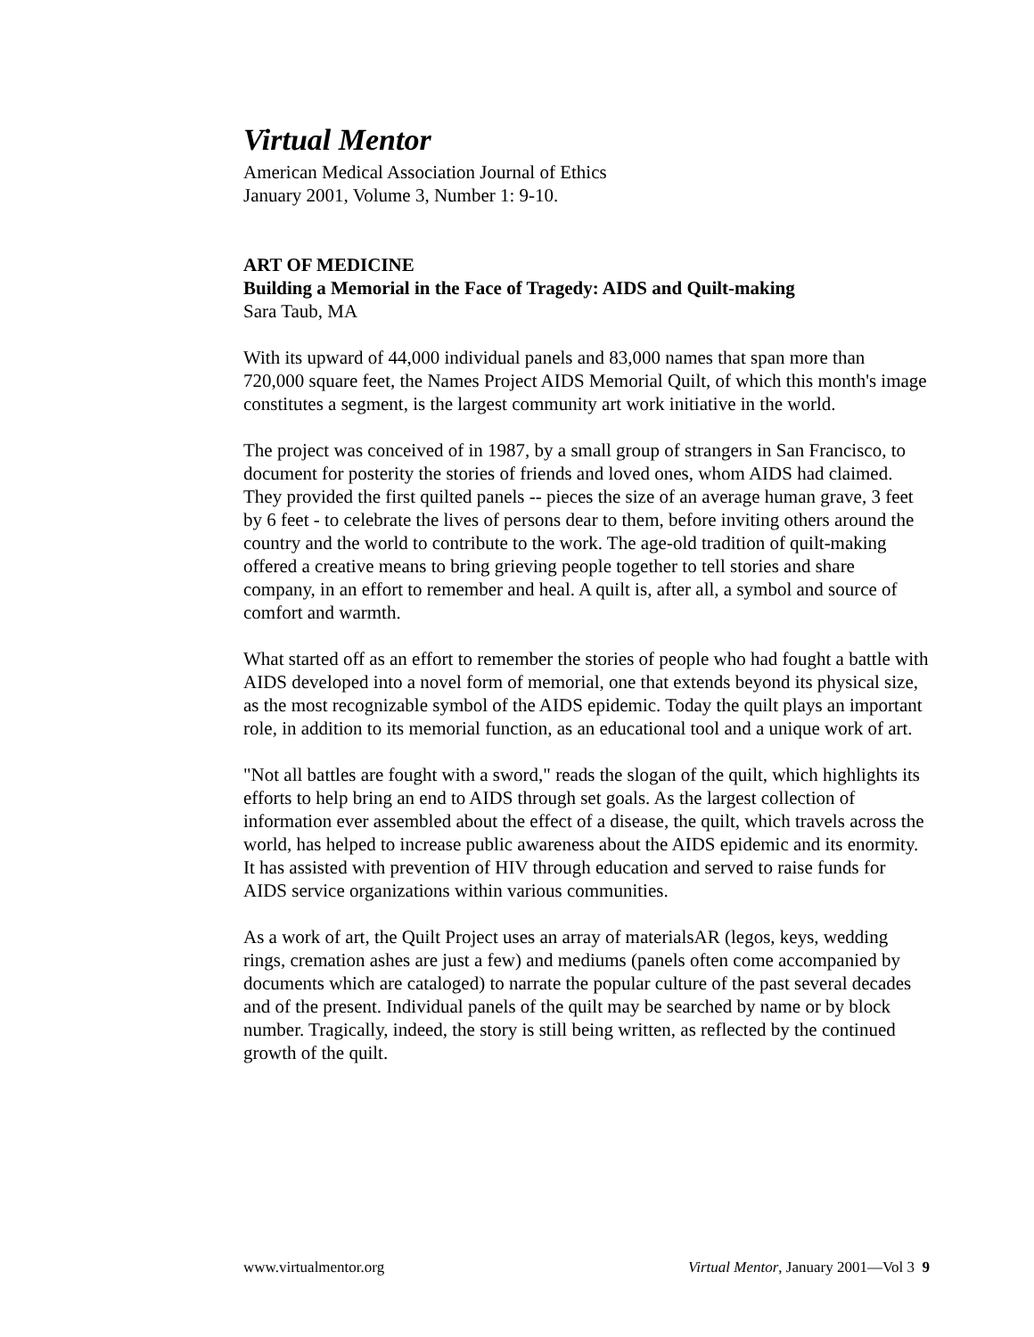Virtual Mentor
American Medical Association Journal of Ethics
January 2001, Volume 3, Number 1: 9-10.
ART OF MEDICINE
Building a Memorial in the Face of Tragedy: AIDS and Quilt-making
Sara Taub, MA
With its upward of 44,000 individual panels and 83,000 names that span more than 720,000 square feet, the Names Project AIDS Memorial Quilt, of which this month's image constitutes a segment, is the largest community art work initiative in the world.
The project was conceived of in 1987, by a small group of strangers in San Francisco, to document for posterity the stories of friends and loved ones, whom AIDS had claimed. They provided the first quilted panels -- pieces the size of an average human grave, 3 feet by 6 feet - to celebrate the lives of persons dear to them, before inviting others around the country and the world to contribute to the work. The age-old tradition of quilt-making offered a creative means to bring grieving people together to tell stories and share company, in an effort to remember and heal. A quilt is, after all, a symbol and source of comfort and warmth.
What started off as an effort to remember the stories of people who had fought a battle with AIDS developed into a novel form of memorial, one that extends beyond its physical size, as the most recognizable symbol of the AIDS epidemic. Today the quilt plays an important role, in addition to its memorial function, as an educational tool and a unique work of art.
"Not all battles are fought with a sword," reads the slogan of the quilt, which highlights its efforts to help bring an end to AIDS through set goals. As the largest collection of information ever assembled about the effect of a disease, the quilt, which travels across the world, has helped to increase public awareness about the AIDS epidemic and its enormity. It has assisted with prevention of HIV through education and served to raise funds for AIDS service organizations within various communities.
As a work of art, the Quilt Project uses an array of materialsAR (legos, keys, wedding rings, cremation ashes are just a few) and mediums (panels often come accompanied by documents which are cataloged) to narrate the popular culture of the past several decades and of the present. Individual panels of the quilt may be searched by name or by block number. Tragically, indeed, the story is still being written, as reflected by the continued growth of the quilt.
www.virtualmentor.org Virtual Mentor, January 2001—Vol 3 9